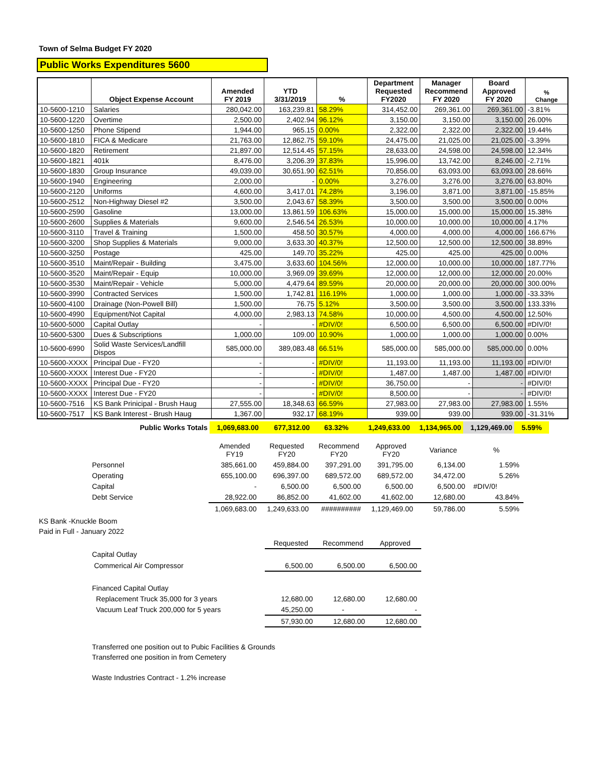Town of Selma Budget FY 2020
Public Works Expenditures 5600
| | Object Expense Account | Amended FY 2019 | YTD 3/31/2019 | % | Department Requested FY2020 | Manager Recommend FY 2020 | Board Approved FY 2020 | % Change |
| --- | --- | --- | --- | --- | --- | --- | --- | --- |
| 10-5600-1210 | Salaries | 280,042.00 | 163,239.81 | 58.29% | 314,452.00 | 269,361.00 | 269,361.00 | -3.81% |
| 10-5600-1220 | Overtime | 2,500.00 | 2,402.94 | 96.12% | 3,150.00 | 3,150.00 | 3,150.00 | 26.00% |
| 10-5600-1250 | Phone Stipend | 1,944.00 | 965.15 | 0.00% | 2,322.00 | 2,322.00 | 2,322.00 | 19.44% |
| 10-5600-1810 | FICA & Medicare | 21,763.00 | 12,862.75 | 59.10% | 24,475.00 | 21,025.00 | 21,025.00 | -3.39% |
| 10-5600-1820 | Retirement | 21,897.00 | 12,514.45 | 57.15% | 28,633.00 | 24,598.00 | 24,598.00 | 12.34% |
| 10-5600-1821 | 401k | 8,476.00 | 3,206.39 | 37.83% | 15,996.00 | 13,742.00 | 8,246.00 | -2.71% |
| 10-5600-1830 | Group Insurance | 49,039.00 | 30,651.90 | 62.51% | 70,856.00 | 63,093.00 | 63,093.00 | 28.66% |
| 10-5600-1940 | Engineering | 2,000.00 | - | 0.00% | 3,276.00 | 3,276.00 | 3,276.00 | 63.80% |
| 10-5600-2120 | Uniforms | 4,600.00 | 3,417.01 | 74.28% | 3,196.00 | 3,871.00 | 3,871.00 | -15.85% |
| 10-5600-2512 | Non-Highway Diesel #2 | 3,500.00 | 2,043.67 | 58.39% | 3,500.00 | 3,500.00 | 3,500.00 | 0.00% |
| 10-5600-2590 | Gasoline | 13,000.00 | 13,861.59 | 106.63% | 15,000.00 | 15,000.00 | 15,000.00 | 15.38% |
| 10-5600-2600 | Supplies & Materials | 9,600.00 | 2,546.54 | 26.53% | 10,000.00 | 10,000.00 | 10,000.00 | 4.17% |
| 10-5600-3110 | Travel & Training | 1,500.00 | 458.50 | 30.57% | 4,000.00 | 4,000.00 | 4,000.00 | 166.67% |
| 10-5600-3200 | Shop Supplies & Materials | 9,000.00 | 3,633.30 | 40.37% | 12,500.00 | 12,500.00 | 12,500.00 | 38.89% |
| 10-5600-3250 | Postage | 425.00 | 149.70 | 35.22% | 425.00 | 425.00 | 425.00 | 0.00% |
| 10-5600-3510 | Maint/Repair - Building | 3,475.00 | 3,633.60 | 104.56% | 12,000.00 | 10,000.00 | 10,000.00 | 187.77% |
| 10-5600-3520 | Maint/Repair - Equip | 10,000.00 | 3,969.09 | 39.69% | 12,000.00 | 12,000.00 | 12,000.00 | 20.00% |
| 10-5600-3530 | Maint/Repair - Vehicle | 5,000.00 | 4,479.64 | 89.59% | 20,000.00 | 20,000.00 | 20,000.00 | 300.00% |
| 10-5600-3990 | Contracted Services | 1,500.00 | 1,742.81 | 116.19% | 1,000.00 | 1,000.00 | 1,000.00 | -33.33% |
| 10-5600-4100 | Drainage (Non-Powell Bill) | 1,500.00 | 76.75 | 5.12% | 3,500.00 | 3,500.00 | 3,500.00 | 133.33% |
| 10-5600-4990 | Equipment/Not Capital | 4,000.00 | 2,983.13 | 74.58% | 10,000.00 | 4,500.00 | 4,500.00 | 12.50% |
| 10-5600-5000 | Capital Outlay | - | - | #DIV/0! | 6,500.00 | 6,500.00 | 6,500.00 | #DIV/0! |
| 10-5600-5300 | Dues & Subscriptions | 1,000.00 | 109.00 | 10.90% | 1,000.00 | 1,000.00 | 1,000.00 | 0.00% |
| 10-5600-6990 | Solid Waste Services/Landfill Dispos | 585,000.00 | 389,083.48 | 66.51% | 585,000.00 | 585,000.00 | 585,000.00 | 0.00% |
| 10-5600-XXXX | Principal Due - FY20 | - | - | #DIV/0! | 11,193.00 | 11,193.00 | 11,193.00 | #DIV/0! |
| 10-5600-XXXX | Interest Due - FY20 | - | - | #DIV/0! | 1,487.00 | 1,487.00 | 1,487.00 | #DIV/0! |
| 10-5600-XXXX | Principal Due - FY20 | - | - | #DIV/0! | 36,750.00 | - | - | #DIV/0! |
| 10-5600-XXXX | Interest Due - FY20 | - | - | #DIV/0! | 8,500.00 | - | - | #DIV/0! |
| 10-5600-7516 | KS Bank Prinicipal - Brush Haug | 27,555.00 | 18,348.63 | 66.59% | 27,983.00 | 27,983.00 | 27,983.00 | 1.55% |
| 10-5600-7517 | KS Bank Interest - Brush Haug | 1,367.00 | 932.17 | 68.19% | 939.00 | 939.00 | 939.00 | -31.31% |
| Public Works Totals | 1,069,683.00 | 677,312.00 | 63.32% | 1,249,633.00 | 1,134,965.00 | 1,129,469.00 | 5.59% |
| | Amended FY19 | Requested FY20 | Recommend FY20 | Approved FY20 | Variance | % |
| Personnel | 385,661.00 | 459,884.00 | 397,291.00 | 391,795.00 | 6,134.00 | 1.59% |
| Operating | 655,100.00 | 696,397.00 | 689,572.00 | 689,572.00 | 34,472.00 | 5.26% |
| Capital | - | 6,500.00 | 6,500.00 | 6,500.00 | 6,500.00 | #DIV/0! |
| Debt Service | 28,922.00 | 86,852.00 | 41,602.00 | 41,602.00 | 12,680.00 | 43.84% |
| | 1,069,683.00 | 1,249,633.00 | ########## | 1,129,469.00 | 59,786.00 | 5.59% |
KS Bank -Knuckle Boom
Paid in Full - January 2022
| | Requested | Recommend | Approved |
| Capital Outlay | | | |
| Commerical Air Compressor | 6,500.00 | 6,500.00 | 6,500.00 |
| Financed Capital Outlay | | | |
| Replacement Truck 35,000 for 3 years | 12,680.00 | 12,680.00 | 12,680.00 |
| Vacuum Leaf Truck 200,000 for 5 years | 45,250.00 | - | - |
| | 57,930.00 | 12,680.00 | 12,680.00 |
Transferred one position out to Pubic Facilities & Grounds
Transferred one position in from Cemetery
Waste Industries Contract - 1.2% increase